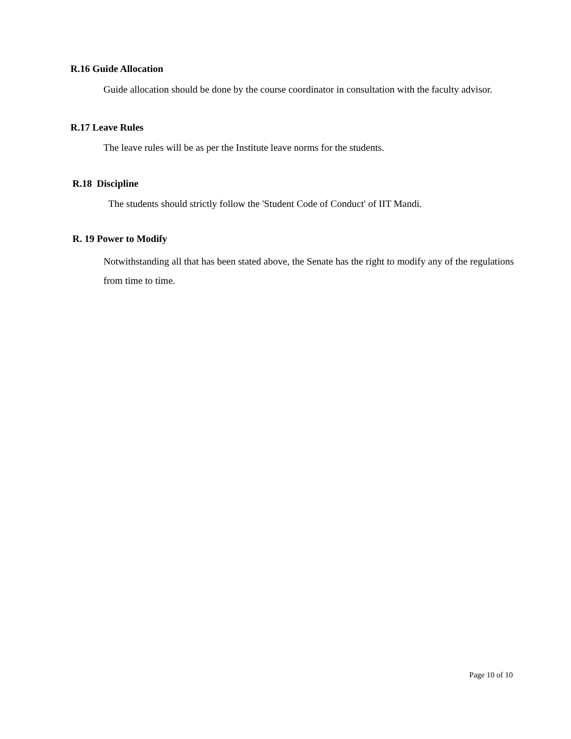R.16 Guide Allocation
Guide allocation should be done by the course coordinator in consultation with the faculty advisor.
R.17 Leave Rules
The leave rules will be as per the Institute leave norms for the students.
R.18 Discipline
The students should strictly follow the 'Student Code of Conduct' of IIT Mandi.
R. 19 Power to Modify
Notwithstanding all that has been stated above, the Senate has the right to modify any of the regulations from time to time.
Page 10 of 10